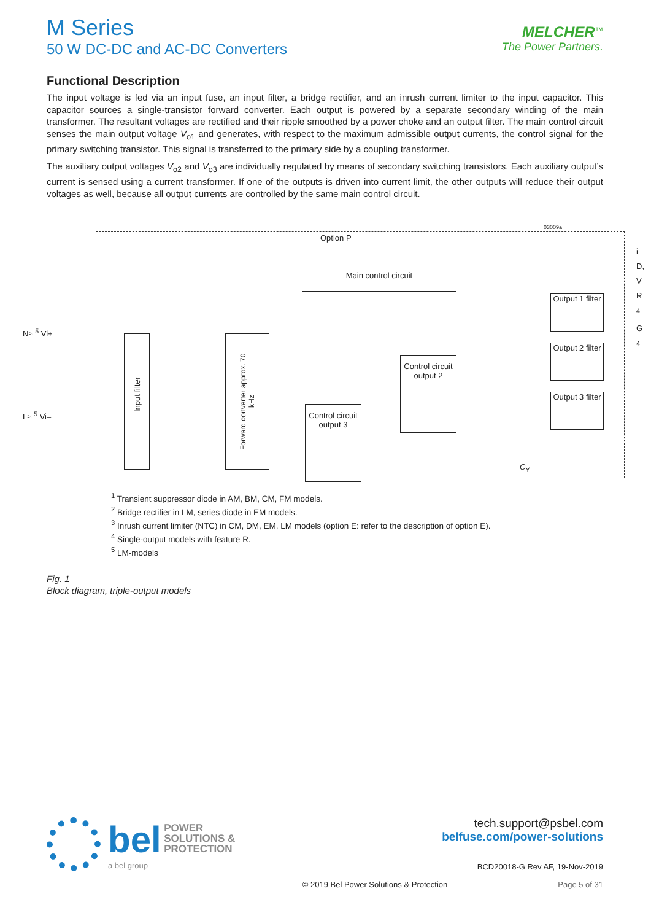M Series
50 W DC-DC and AC-DC Converters
MELCHER<sup>™</sup>
The Power Partners.
Functional Description
The input voltage is fed via an input fuse, an input filter, a bridge rectifier, and an inrush current limiter to the input capacitor. This capacitor sources a single-transistor forward converter. Each output is powered by a separate secondary winding of the main transformer. The resultant voltages are rectified and their ripple smoothed by a power choke and an output filter. The main control circuit senses the main output voltage V<sub>o1</sub> and generates, with respect to the maximum admissible output currents, the control signal for the primary switching transistor. This signal is transferred to the primary side by a coupling transformer.
The auxiliary output voltages V<sub>o2</sub> and V<sub>o3</sub> are individually regulated by means of secondary switching transistors. Each auxiliary output’s current is sensed using a current transformer. If one of the outputs is driven into current limit, the other outputs will reduce their output voltages as well, because all output currents are controlled by the same main control circuit.
03009a
Option P
Main control circuit
Input filter
Forward converter approx. 70 kHz
Control circuit output 2
Control circuit output 3
Output 1 filter
Output 2 filter
Output 3 filter
i
D, V
R <sup>4</sup>
G <sup>4</sup>
N≈ <sup>5</sup> Vi+
L≈ <sup>5</sup> Vi–
C<sub>Y</sub>
<sup>1</sup> Transient suppressor diode in AM, BM, CM, FM models.
<sup>2</sup> Bridge rectifier in LM, series diode in EM models.
<sup>3</sup> Inrush current limiter (NTC) in CM, DM, EM, LM models (option E: refer to the description of option E).
<sup>4</sup> Single-output models with feature R.
<sup>5</sup> LM-models
Fig. 1
Block diagram, triple-output models
bel POWER
SOLUTIONS &
PROTECTION
a bel group
tech.support@psbel.com
belfuse.com/power-solutions
BCD20018-G Rev AF, 19-Nov-2019
© 2019 Bel Power Solutions & Protection Page 5 of 31